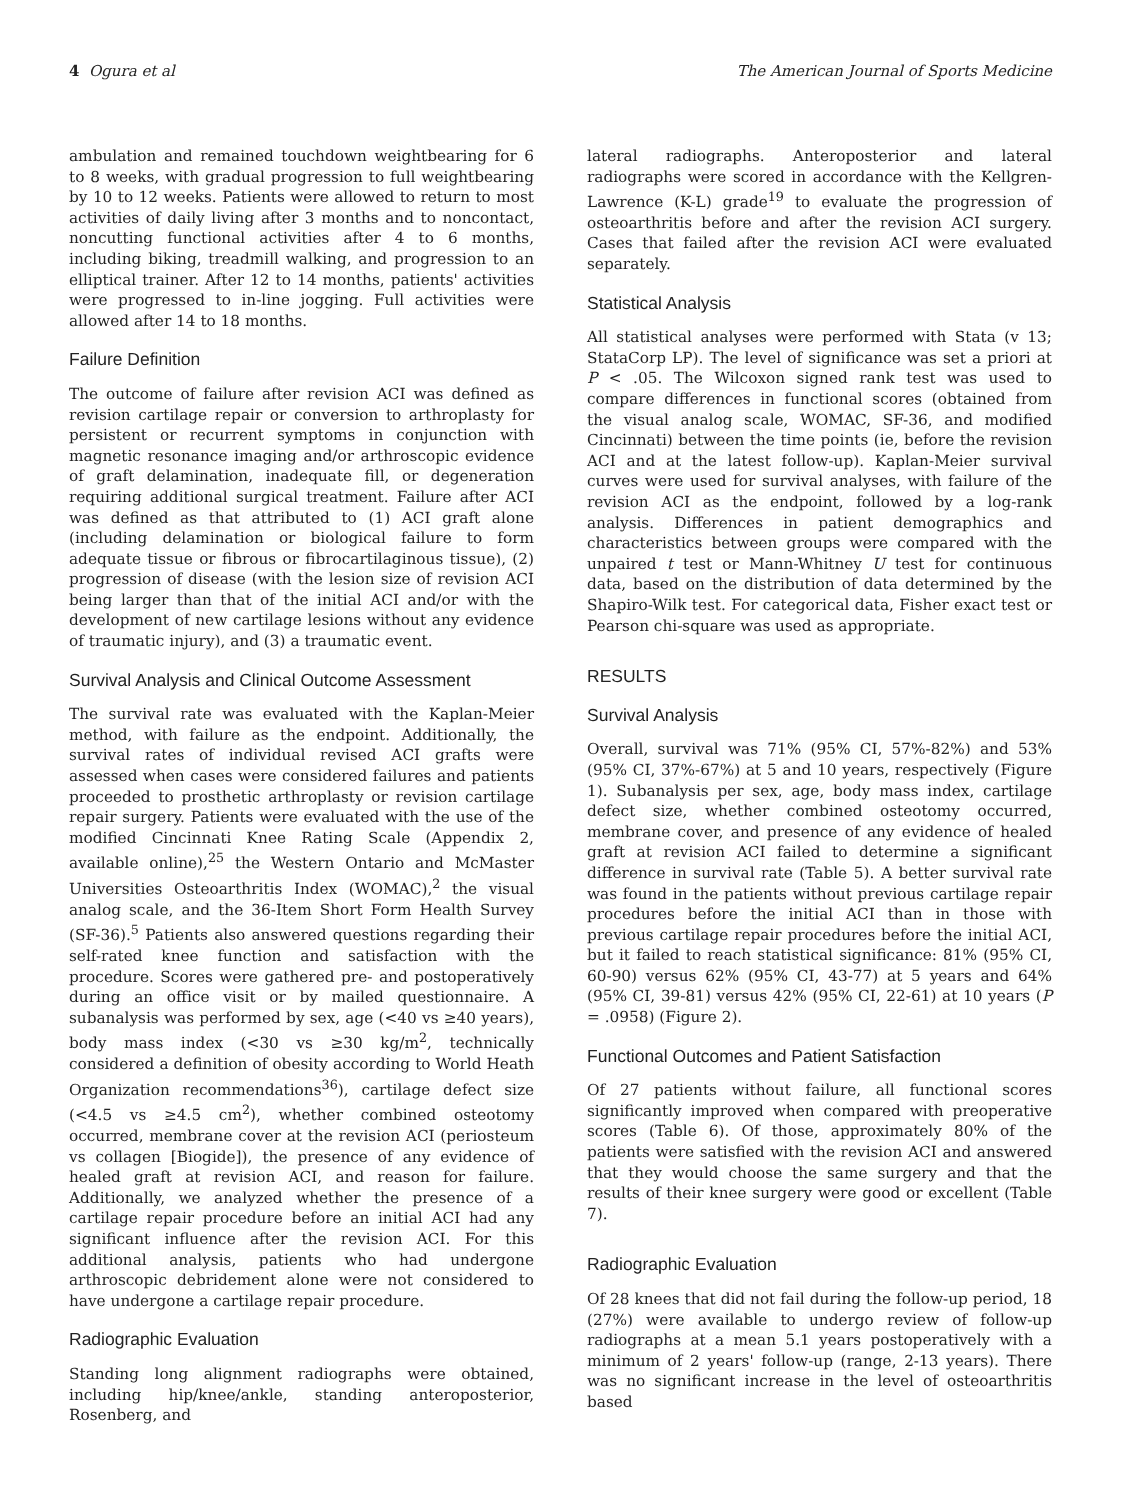4 Ogura et al The American Journal of Sports Medicine
ambulation and remained touchdown weightbearing for 6 to 8 weeks, with gradual progression to full weightbearing by 10 to 12 weeks. Patients were allowed to return to most activities of daily living after 3 months and to noncontact, noncutting functional activities after 4 to 6 months, including biking, treadmill walking, and progression to an elliptical trainer. After 12 to 14 months, patients' activities were progressed to in-line jogging. Full activities were allowed after 14 to 18 months.
Failure Definition
The outcome of failure after revision ACI was defined as revision cartilage repair or conversion to arthroplasty for persistent or recurrent symptoms in conjunction with magnetic resonance imaging and/or arthroscopic evidence of graft delamination, inadequate fill, or degeneration requiring additional surgical treatment. Failure after ACI was defined as that attributed to (1) ACI graft alone (including delamination or biological failure to form adequate tissue or fibrous or fibrocartilaginous tissue), (2) progression of disease (with the lesion size of revision ACI being larger than that of the initial ACI and/or with the development of new cartilage lesions without any evidence of traumatic injury), and (3) a traumatic event.
Survival Analysis and Clinical Outcome Assessment
The survival rate was evaluated with the Kaplan-Meier method, with failure as the endpoint. Additionally, the survival rates of individual revised ACI grafts were assessed when cases were considered failures and patients proceeded to prosthetic arthroplasty or revision cartilage repair surgery. Patients were evaluated with the use of the modified Cincinnati Knee Rating Scale (Appendix 2, available online),<sup>25</sup> the Western Ontario and McMaster Universities Osteoarthritis Index (WOMAC),<sup>2</sup> the visual analog scale, and the 36-Item Short Form Health Survey (SF-36).<sup>5</sup> Patients also answered questions regarding their self-rated knee function and satisfaction with the procedure. Scores were gathered pre- and postoperatively during an office visit or by mailed questionnaire. A subanalysis was performed by sex, age (<40 vs ≥40 years), body mass index (<30 vs ≥30 kg/m<sup>2</sup>, technically considered a definition of obesity according to World Heath Organization recommendations<sup>36</sup>), cartilage defect size (<4.5 vs ≥4.5 cm<sup>2</sup>), whether combined osteotomy occurred, membrane cover at the revision ACI (periosteum vs collagen [Biogide]), the presence of any evidence of healed graft at revision ACI, and reason for failure. Additionally, we analyzed whether the presence of a cartilage repair procedure before an initial ACI had any significant influence after the revision ACI. For this additional analysis, patients who had undergone arthroscopic debridement alone were not considered to have undergone a cartilage repair procedure.
Radiographic Evaluation
Standing long alignment radiographs were obtained, including hip/knee/ankle, standing anteroposterior, Rosenberg, and
lateral radiographs. Anteroposterior and lateral radiographs were scored in accordance with the Kellgren-Lawrence (K-L) grade<sup>19</sup> to evaluate the progression of osteoarthritis before and after the revision ACI surgery. Cases that failed after the revision ACI were evaluated separately.
Statistical Analysis
All statistical analyses were performed with Stata (v 13; StataCorp LP). The level of significance was set a priori at P < .05. The Wilcoxon signed rank test was used to compare differences in functional scores (obtained from the visual analog scale, WOMAC, SF-36, and modified Cincinnati) between the time points (ie, before the revision ACI and at the latest follow-up). Kaplan-Meier survival curves were used for survival analyses, with failure of the revision ACI as the endpoint, followed by a log-rank analysis. Differences in patient demographics and characteristics between groups were compared with the unpaired t test or Mann-Whitney U test for continuous data, based on the distribution of data determined by the Shapiro-Wilk test. For categorical data, Fisher exact test or Pearson chi-square was used as appropriate.
RESULTS
Survival Analysis
Overall, survival was 71% (95% CI, 57%-82%) and 53% (95% CI, 37%-67%) at 5 and 10 years, respectively (Figure 1). Subanalysis per sex, age, body mass index, cartilage defect size, whether combined osteotomy occurred, membrane cover, and presence of any evidence of healed graft at revision ACI failed to determine a significant difference in survival rate (Table 5). A better survival rate was found in the patients without previous cartilage repair procedures before the initial ACI than in those with previous cartilage repair procedures before the initial ACI, but it failed to reach statistical significance: 81% (95% CI, 60-90) versus 62% (95% CI, 43-77) at 5 years and 64% (95% CI, 39-81) versus 42% (95% CI, 22-61) at 10 years (P = .0958) (Figure 2).
Functional Outcomes and Patient Satisfaction
Of 27 patients without failure, all functional scores significantly improved when compared with preoperative scores (Table 6). Of those, approximately 80% of the patients were satisfied with the revision ACI and answered that they would choose the same surgery and that the results of their knee surgery were good or excellent (Table 7).
Radiographic Evaluation
Of 28 knees that did not fail during the follow-up period, 18 (27%) were available to undergo review of follow-up radiographs at a mean 5.1 years postoperatively with a minimum of 2 years' follow-up (range, 2-13 years). There was no significant increase in the level of osteoarthritis based